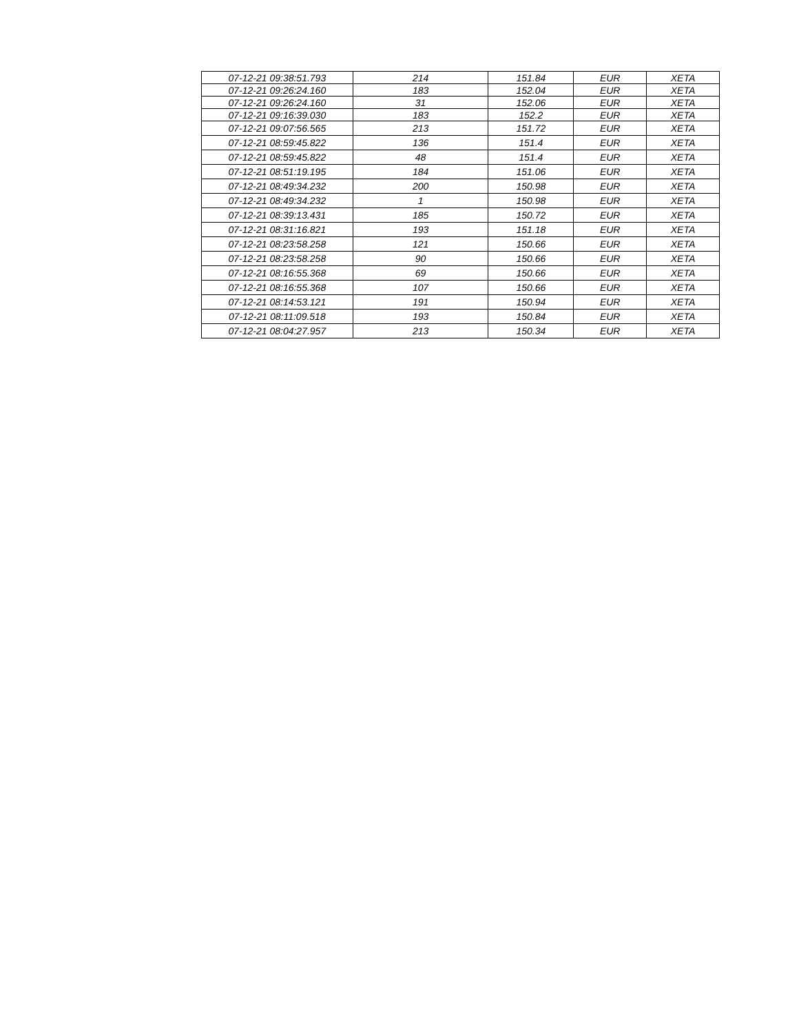| 07-12-21 09:38:51.793 | 214 | 151.84 | EUR | XETA |
| 07-12-21 09:26:24.160 | 183 | 152.04 | EUR | XETA |
| 07-12-21 09:26:24.160 | 31 | 152.06 | EUR | XETA |
| 07-12-21 09:16:39.030 | 183 | 152.2 | EUR | XETA |
| 07-12-21 09:07:56.565 | 213 | 151.72 | EUR | XETA |
| 07-12-21 08:59:45.822 | 136 | 151.4 | EUR | XETA |
| 07-12-21 08:59:45.822 | 48 | 151.4 | EUR | XETA |
| 07-12-21 08:51:19.195 | 184 | 151.06 | EUR | XETA |
| 07-12-21 08:49:34.232 | 200 | 150.98 | EUR | XETA |
| 07-12-21 08:49:34.232 | 1 | 150.98 | EUR | XETA |
| 07-12-21 08:39:13.431 | 185 | 150.72 | EUR | XETA |
| 07-12-21 08:31:16.821 | 193 | 151.18 | EUR | XETA |
| 07-12-21 08:23:58.258 | 121 | 150.66 | EUR | XETA |
| 07-12-21 08:23:58.258 | 90 | 150.66 | EUR | XETA |
| 07-12-21 08:16:55.368 | 69 | 150.66 | EUR | XETA |
| 07-12-21 08:16:55.368 | 107 | 150.66 | EUR | XETA |
| 07-12-21 08:14:53.121 | 191 | 150.94 | EUR | XETA |
| 07-12-21 08:11:09.518 | 193 | 150.84 | EUR | XETA |
| 07-12-21 08:04:27.957 | 213 | 150.34 | EUR | XETA |